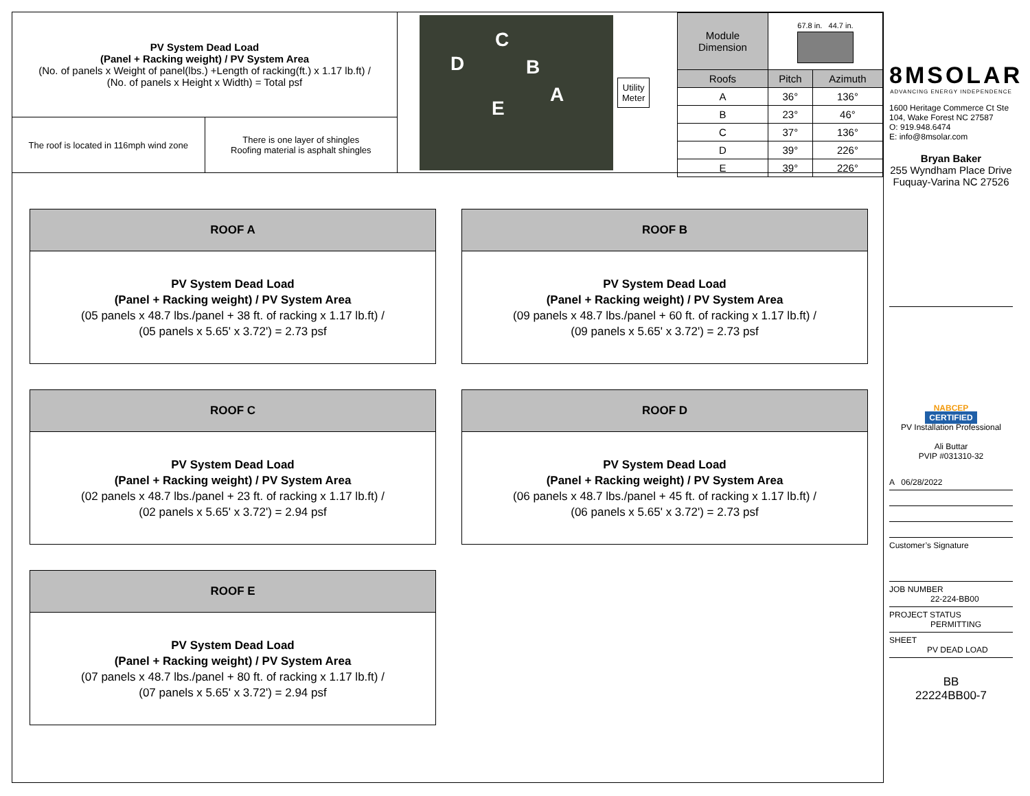PV System Dead Load
(Panel + Racking weight) / PV System Area
(No. of panels x Weight of panel(lbs.) +Length of racking(ft.) x 1.17 lb.ft) /
(No. of panels x Height x Width) = Total psf
The roof is located in 116mph wind zone
There is one layer of shingles
Roofing material is asphalt shingles
C
D B
A
E
Utility
Meter
| Module Dimension | 67.8 in. 44.7 in. | |
| Roofs | Pitch | Azimuth |
| A | 36° | 136° |
| B | 23° | 46° |
| C | 37° | 136° |
| D | 39° | 226° |
| E | 39° | 226° |
ROOF A
PV System Dead Load
(Panel + Racking weight) / PV System Area
(05 panels x 48.7 lbs./panel + 38 ft. of racking x 1.17 lb.ft) /
(05 panels x 5.65' x 3.72') = 2.73 psf
ROOF B
PV System Dead Load
(Panel + Racking weight) / PV System Area
(09 panels x 48.7 lbs./panel + 60 ft. of racking x 1.17 lb.ft) /
(09 panels x 5.65' x 3.72') = 2.73 psf
ROOF C
PV System Dead Load
(Panel + Racking weight) / PV System Area
(02 panels x 48.7 lbs./panel + 23 ft. of racking x 1.17 lb.ft) /
(02 panels x 5.65' x 3.72') = 2.94 psf
ROOF D
PV System Dead Load
(Panel + Racking weight) / PV System Area
(06 panels x 48.7 lbs./panel + 45 ft. of racking x 1.17 lb.ft) /
(06 panels x 5.65' x 3.72') = 2.73 psf
ROOF E
PV System Dead Load
(Panel + Racking weight) / PV System Area
(07 panels x 48.7 lbs./panel + 80 ft. of racking x 1.17 lb.ft) /
(07 panels x 5.65' x 3.72') = 2.94 psf
8MSOLAR
ADVANCING ENERGY INDEPENDENCE
1600 Heritage Commerce Ct Ste 104, Wake Forest NC 27587
O: 919.948.6474
E: info@8msolar.com
Bryan Baker
255 Wyndham Place Drive
Fuquay-Varina NC 27526
NABCEP
CERTIFIED
PV Installation Professional
Ali Buttar
PVIP #031310-32
A 06/28/2022
Customer’s Signature
JOB NUMBER
22-224-BB00
PROJECT STATUS
PERMITTING
SHEET
PV DEAD LOAD
BB
22224BB00-7